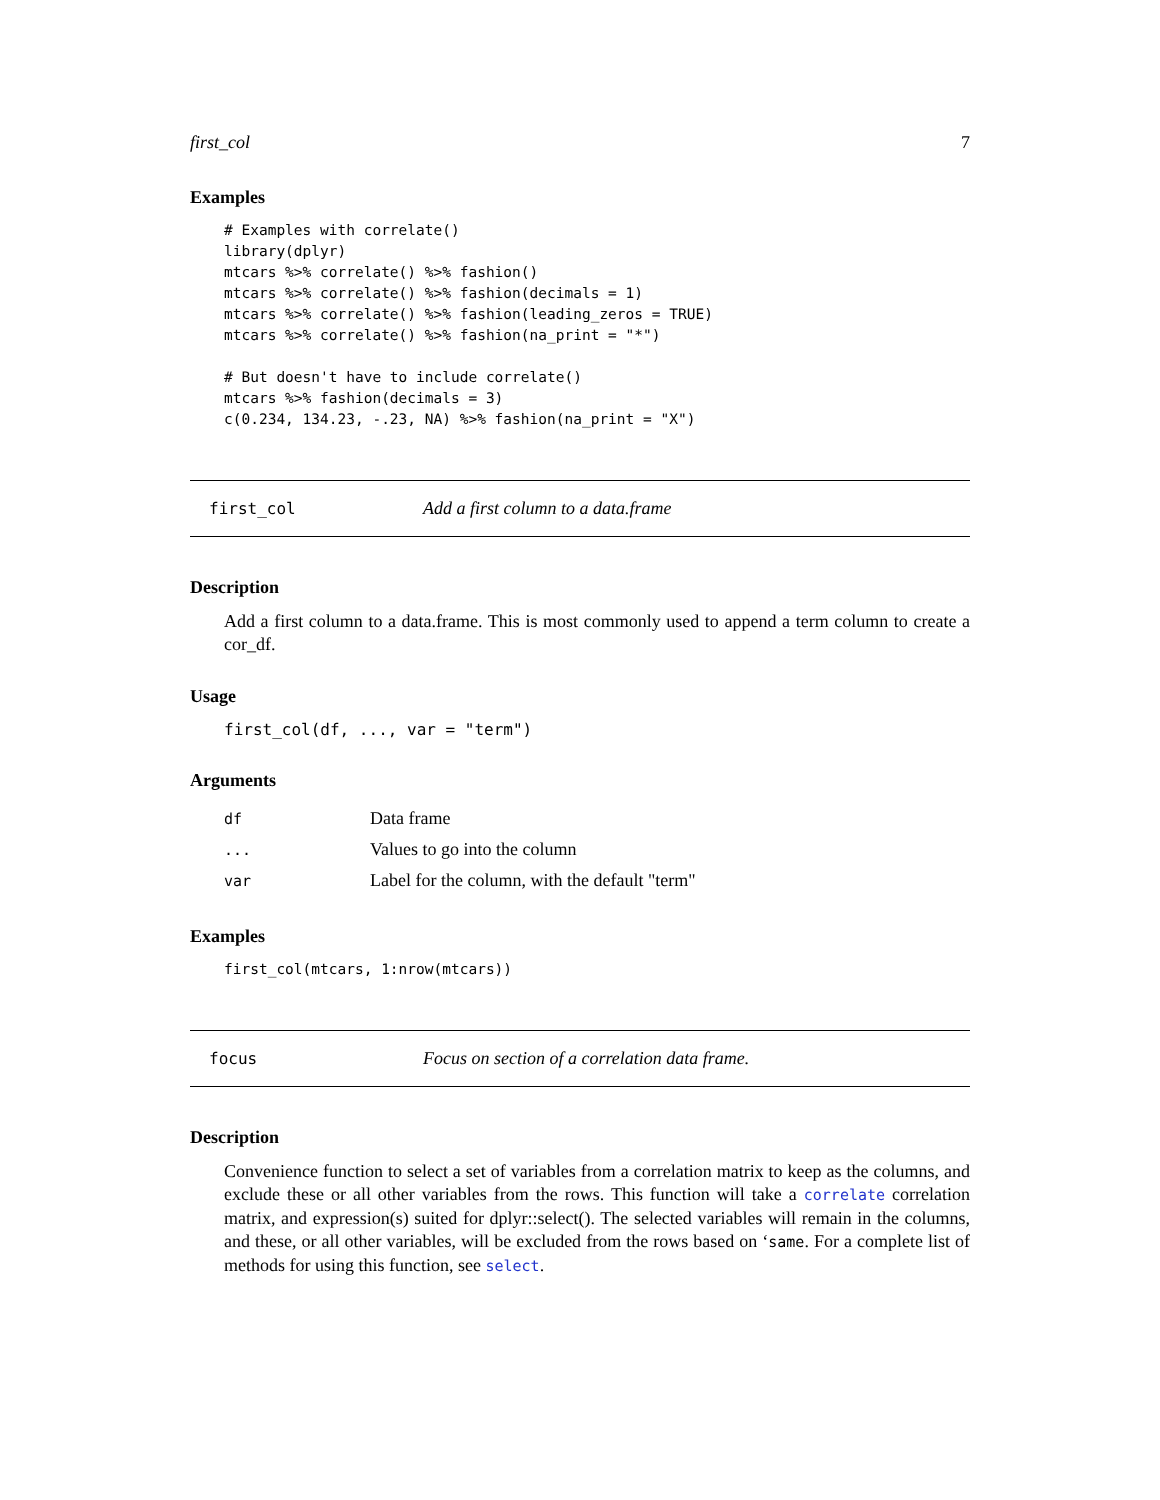first_col 7
Examples
# Examples with correlate()
library(dplyr)
mtcars %>% correlate() %>% fashion()
mtcars %>% correlate() %>% fashion(decimals = 1)
mtcars %>% correlate() %>% fashion(leading_zeros = TRUE)
mtcars %>% correlate() %>% fashion(na_print = "*")

# But doesn't have to include correlate()
mtcars %>% fashion(decimals = 3)
c(0.234, 134.23, -.23, NA) %>% fashion(na_print = "X")
first_col Add a first column to a data.frame
Description
Add a first column to a data.frame. This is most commonly used to append a term column to create a cor_df.
Usage
first_col(df, ..., var = "term")
Arguments
| df | Data frame |
| ... | Values to go into the column |
| var | Label for the column, with the default "term" |
Examples
first_col(mtcars, 1:nrow(mtcars))
focus Focus on section of a correlation data frame.
Description
Convenience function to select a set of variables from a correlation matrix to keep as the columns, and exclude these or all other variables from the rows. This function will take a correlate correlation matrix, and expression(s) suited for dplyr::select(). The selected variables will remain in the columns, and these, or all other variables, will be excluded from the rows based on ‘same. For a complete list of methods for using this function, see select.